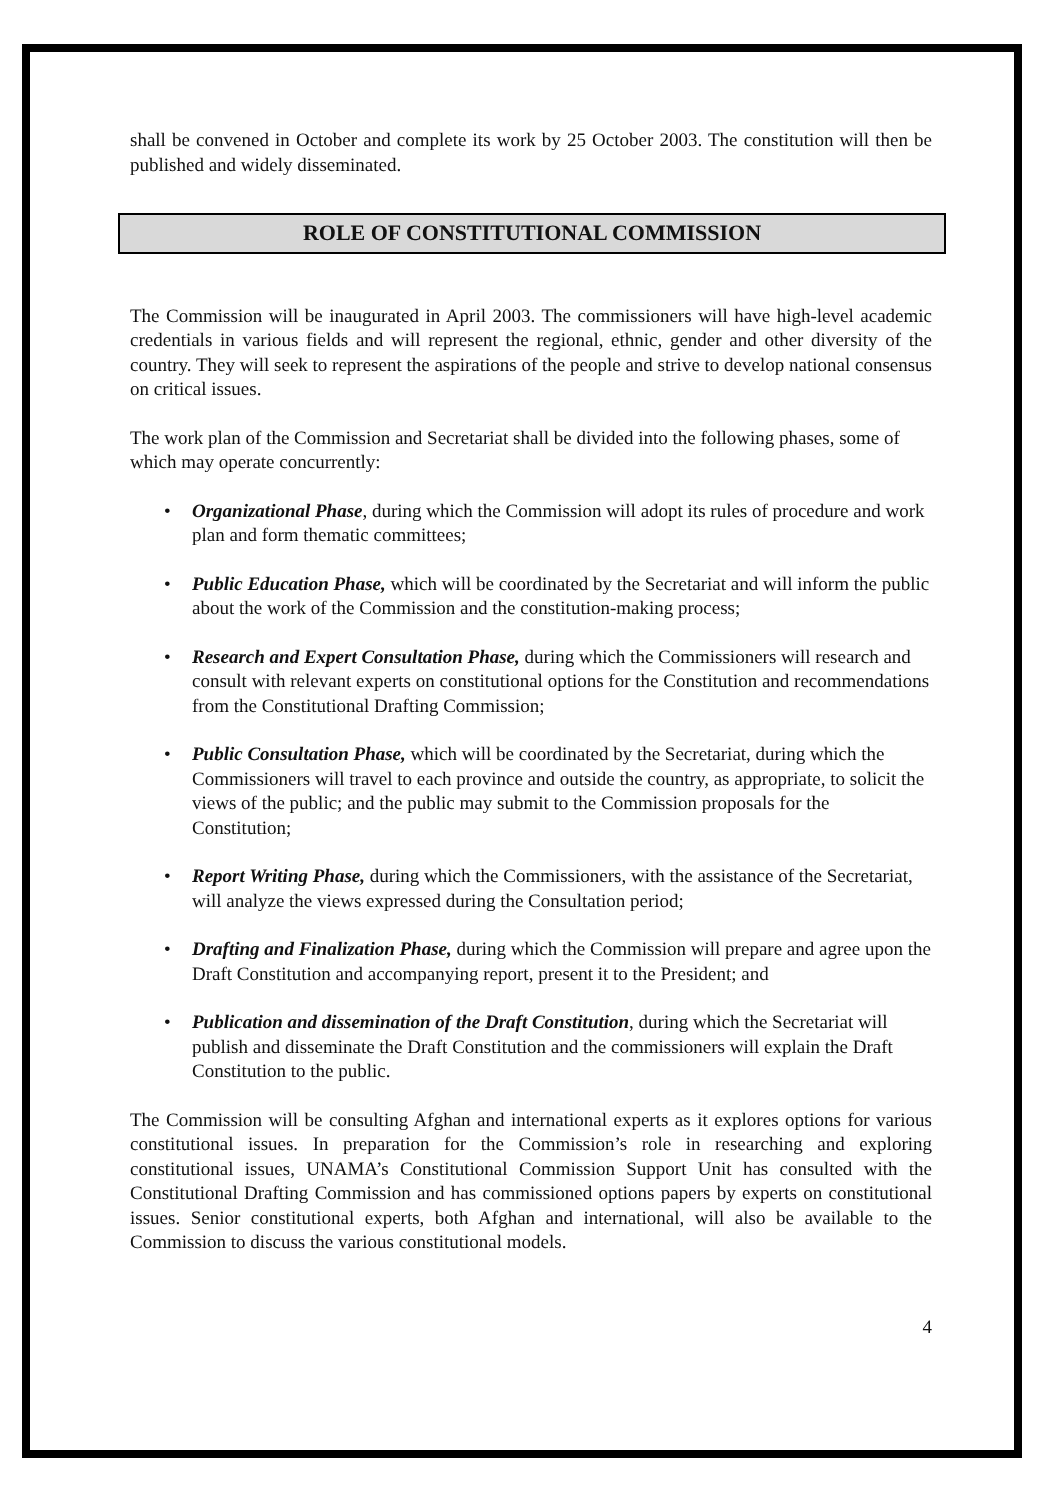shall be convened in October and complete its work by 25 October 2003. The constitution will then be published and widely disseminated.
ROLE OF CONSTITUTIONAL COMMISSION
The Commission will be inaugurated in April 2003. The commissioners will have high-level academic credentials in various fields and will represent the regional, ethnic, gender and other diversity of the country. They will seek to represent the aspirations of the people and strive to develop national consensus on critical issues.
The work plan of the Commission and Secretariat shall be divided into the following phases, some of which may operate concurrently:
• Organizational Phase, during which the Commission will adopt its rules of procedure and work plan and form thematic committees;
• Public Education Phase, which will be coordinated by the Secretariat and will inform the public about the work of the Commission and the constitution-making process;
• Research and Expert Consultation Phase, during which the Commissioners will research and consult with relevant experts on constitutional options for the Constitution and recommendations from the Constitutional Drafting Commission;
• Public Consultation Phase, which will be coordinated by the Secretariat, during which the Commissioners will travel to each province and outside the country, as appropriate, to solicit the views of the public; and the public may submit to the Commission proposals for the Constitution;
• Report Writing Phase, during which the Commissioners, with the assistance of the Secretariat, will analyze the views expressed during the Consultation period;
• Drafting and Finalization Phase, during which the Commission will prepare and agree upon the Draft Constitution and accompanying report, present it to the President; and
• Publication and dissemination of the Draft Constitution, during which the Secretariat will publish and disseminate the Draft Constitution and the commissioners will explain the Draft Constitution to the public.
The Commission will be consulting Afghan and international experts as it explores options for various constitutional issues. In preparation for the Commission’s role in researching and exploring constitutional issues, UNAMA’s Constitutional Commission Support Unit has consulted with the Constitutional Drafting Commission and has commissioned options papers by experts on constitutional issues. Senior constitutional experts, both Afghan and international, will also be available to the Commission to discuss the various constitutional models.
4